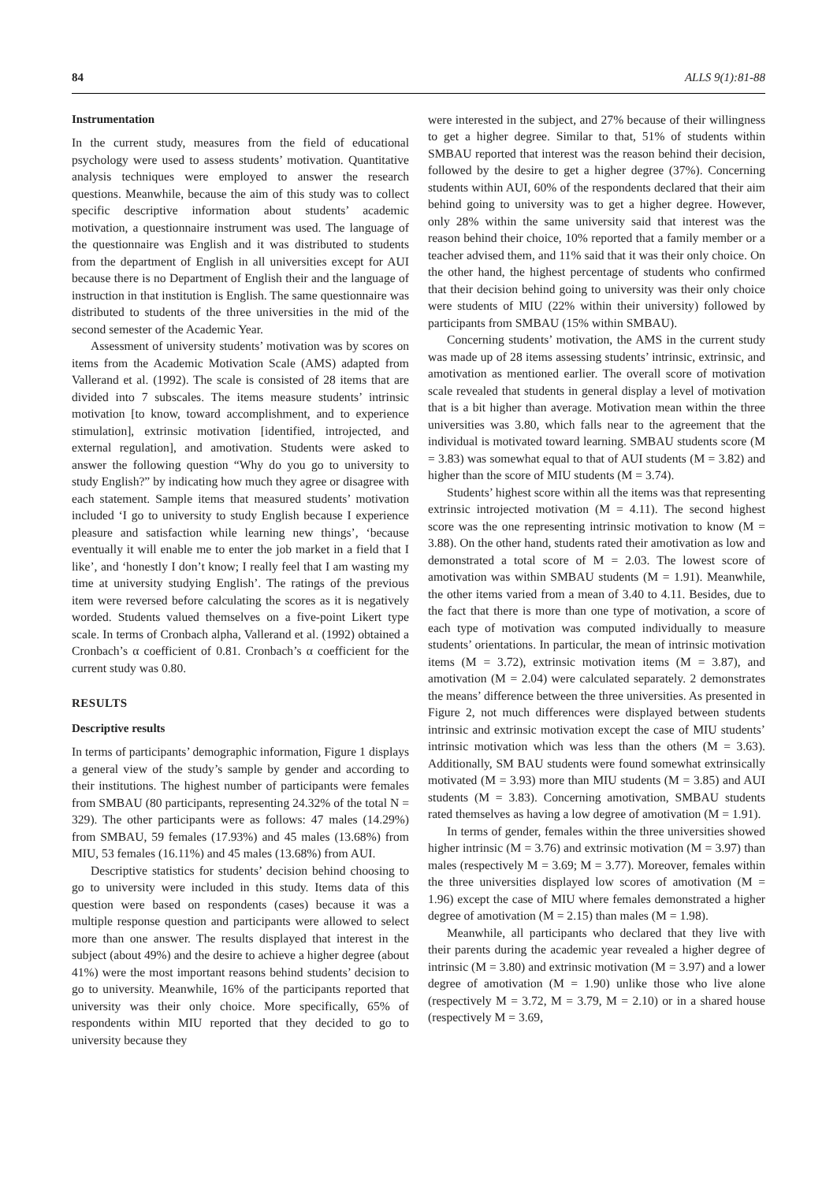84 ALLS 9(1):81-88
Instrumentation
In the current study, measures from the field of educational psychology were used to assess students’ motivation. Quantitative analysis techniques were employed to answer the research questions. Meanwhile, because the aim of this study was to collect specific descriptive information about students’ academic motivation, a questionnaire instrument was used. The language of the questionnaire was English and it was distributed to students from the department of English in all universities except for AUI because there is no Department of English their and the language of instruction in that institution is English. The same questionnaire was distributed to students of the three universities in the mid of the second semester of the Academic Year.
Assessment of university students’ motivation was by scores on items from the Academic Motivation Scale (AMS) adapted from Vallerand et al. (1992). The scale is consisted of 28 items that are divided into 7 subscales. The items measure students’ intrinsic motivation [to know, toward accomplishment, and to experience stimulation], extrinsic motivation [identified, introjected, and external regulation], and amotivation. Students were asked to answer the following question “Why do you go to university to study English?” by indicating how much they agree or disagree with each statement. Sample items that measured students’ motivation included ‘I go to university to study English because I experience pleasure and satisfaction while learning new things’, ‘because eventually it will enable me to enter the job market in a field that I like’, and ‘honestly I don’t know; I really feel that I am wasting my time at university studying English’. The ratings of the previous item were reversed before calculating the scores as it is negatively worded. Students valued themselves on a five-point Likert type scale. In terms of Cronbach alpha, Vallerand et al. (1992) obtained a Cronbach’s α coefficient of 0.81. Cronbach’s α coefficient for the current study was 0.80.
RESULTS
Descriptive results
In terms of participants’ demographic information, Figure 1 displays a general view of the study’s sample by gender and according to their institutions. The highest number of participants were females from SMBAU (80 participants, representing 24.32% of the total N = 329). The other participants were as follows: 47 males (14.29%) from SMBAU, 59 females (17.93%) and 45 males (13.68%) from MIU, 53 females (16.11%) and 45 males (13.68%) from AUI.
Descriptive statistics for students’ decision behind choosing to go to university were included in this study. Items data of this question were based on respondents (cases) because it was a multiple response question and participants were allowed to select more than one answer. The results displayed that interest in the subject (about 49%) and the desire to achieve a higher degree (about 41%) were the most important reasons behind students’ decision to go to university. Meanwhile, 16% of the participants reported that university was their only choice. More specifically, 65% of respondents within MIU reported that they decided to go to university because they
were interested in the subject, and 27% because of their willingness to get a higher degree. Similar to that, 51% of students within SMBAU reported that interest was the reason behind their decision, followed by the desire to get a higher degree (37%). Concerning students within AUI, 60% of the respondents declared that their aim behind going to university was to get a higher degree. However, only 28% within the same university said that interest was the reason behind their choice, 10% reported that a family member or a teacher advised them, and 11% said that it was their only choice. On the other hand, the highest percentage of students who confirmed that their decision behind going to university was their only choice were students of MIU (22% within their university) followed by participants from SMBAU (15% within SMBAU).
Concerning students’ motivation, the AMS in the current study was made up of 28 items assessing students’ intrinsic, extrinsic, and amotivation as mentioned earlier. The overall score of motivation scale revealed that students in general display a level of motivation that is a bit higher than average. Motivation mean within the three universities was 3.80, which falls near to the agreement that the individual is motivated toward learning. SMBAU students score (M = 3.83) was somewhat equal to that of AUI students (M = 3.82) and higher than the score of MIU students (M = 3.74).
Students’ highest score within all the items was that representing extrinsic introjected motivation (M = 4.11). The second highest score was the one representing intrinsic motivation to know (M = 3.88). On the other hand, students rated their amotivation as low and demonstrated a total score of M = 2.03. The lowest score of amotivation was within SMBAU students (M = 1.91). Meanwhile, the other items varied from a mean of 3.40 to 4.11. Besides, due to the fact that there is more than one type of motivation, a score of each type of motivation was computed individually to measure students’ orientations. In particular, the mean of intrinsic motivation items (M = 3.72), extrinsic motivation items (M = 3.87), and amotivation (M = 2.04) were calculated separately. 2 demonstrates the means’ difference between the three universities. As presented in Figure 2, not much differences were displayed between students intrinsic and extrinsic motivation except the case of MIU students’ intrinsic motivation which was less than the others (M = 3.63). Additionally, SM BAU students were found somewhat extrinsically motivated (M = 3.93) more than MIU students (M = 3.85) and AUI students (M = 3.83). Concerning amotivation, SMBAU students rated themselves as having a low degree of amotivation (M = 1.91).
In terms of gender, females within the three universities showed higher intrinsic (M = 3.76) and extrinsic motivation (M = 3.97) than males (respectively M = 3.69; M = 3.77). Moreover, females within the three universities displayed low scores of amotivation (M = 1.96) except the case of MIU where females demonstrated a higher degree of amotivation (M = 2.15) than males (M = 1.98).
Meanwhile, all participants who declared that they live with their parents during the academic year revealed a higher degree of intrinsic (M = 3.80) and extrinsic motivation (M = 3.97) and a lower degree of amotivation (M = 1.90) unlike those who live alone (respectively M = 3.72, M = 3.79, M = 2.10) or in a shared house (respectively M = 3.69,